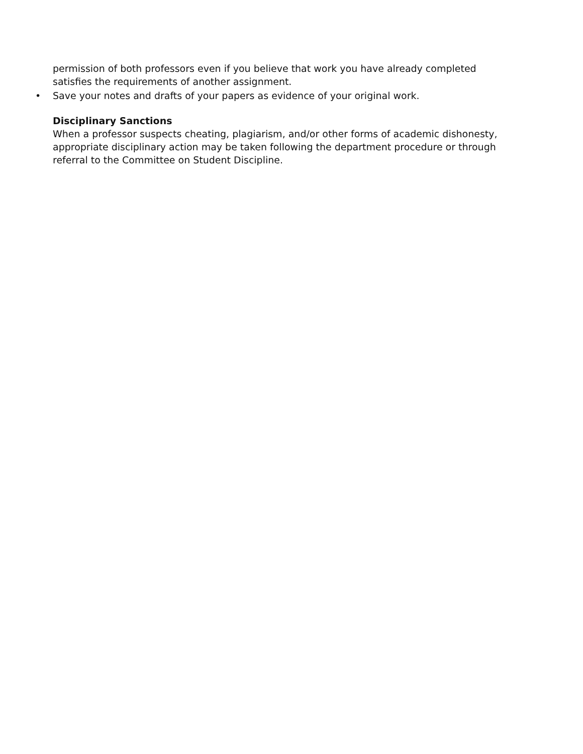permission of both professors even if you believe that work you have already completed satisfies the requirements of another assignment.
• Save your notes and drafts of your papers as evidence of your original work.
Disciplinary Sanctions
When a professor suspects cheating, plagiarism, and/or other forms of academic dishonesty, appropriate disciplinary action may be taken following the department procedure or through referral to the Committee on Student Discipline.